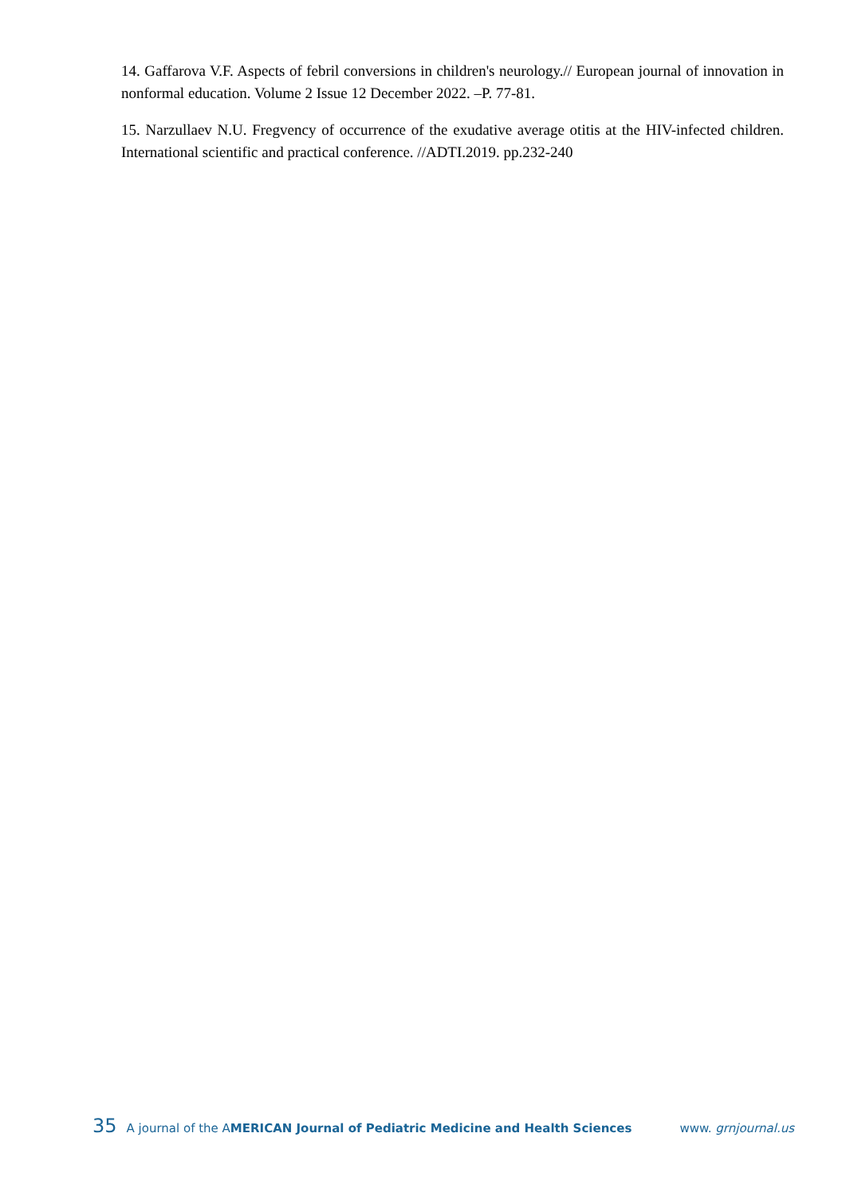14. Gaffarova V.F. Aspects of febril conversions in children's neurology.// European journal of innovation in nonformal education. Volume 2 Issue 12 December 2022. –P. 77-81.
15. Narzullaev N.U. Fregvency of occurrence of the exudative average otitis at the HIV-infected children. International scientific and practical conference. //ADTI.2019. pp.232-240
35 A journal of the AMERICAN Journal of Pediatric Medicine and Health Sciences www. grnjournal.us